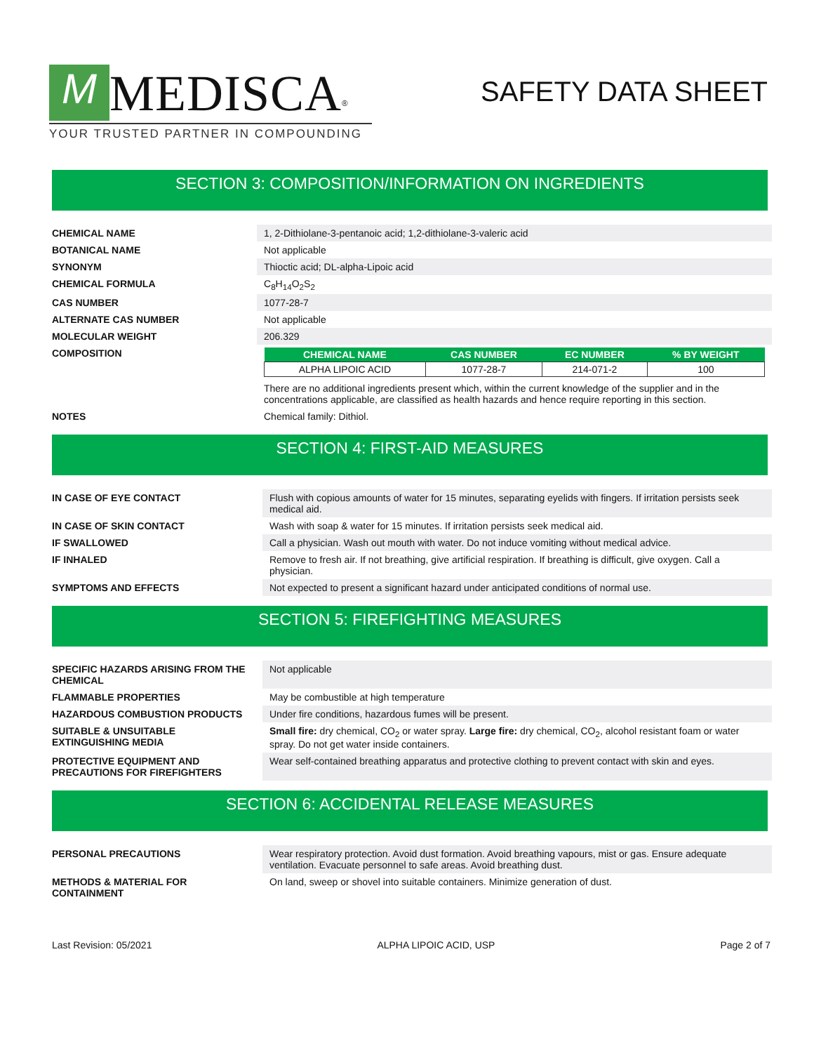M MEDISCA<sup>®</sup>
YOUR TRUSTED PARTNER IN COMPOUNDING
SAFETY DATA SHEET
SECTION 3: COMPOSITION/INFORMATION ON INGREDIENTS
| CHEMICAL NAME | 1, 2-Dithiolane-3-pentanoic acid; 1,2-dithiolane-3-valeric acid |
| BOTANICAL NAME | Not applicable |
| SYNONYM | Thioctic acid; DL-alpha-Lipoic acid |
| CHEMICAL FORMULA | C<sub>8</sub>H<sub>14</sub>O<sub>2</sub>S<sub>2</sub> |
| CAS NUMBER | 1077-28-7 |
| ALTERNATE CAS NUMBER | Not applicable |
| MOLECULAR WEIGHT | 206.329 |
| COMPOSITION | / CHEMICAL NAME / CAS NUMBER / EC NUMBER / % BY WEIGHT / / --- / --- / --- / --- / / ALPHA LIPOIC ACID / 1077-28-7 / 214-071-2 / 100 / There are no additional ingredients present which, within the current knowledge of the supplier and in the concentrations applicable, are classified as health hazards and hence require reporting in this section. |
| NOTES | Chemical family: Dithiol. |
SECTION 4: FIRST-AID MEASURES
| IN CASE OF EYE CONTACT | Flush with copious amounts of water for 15 minutes, separating eyelids with fingers. If irritation persists seek medical aid. |
| IN CASE OF SKIN CONTACT | Wash with soap & water for 15 minutes. If irritation persists seek medical aid. |
| IF SWALLOWED | Call a physician. Wash out mouth with water. Do not induce vomiting without medical advice. |
| IF INHALED | Remove to fresh air. If not breathing, give artificial respiration. If breathing is difficult, give oxygen. Call a physician. |
| SYMPTOMS AND EFFECTS | Not expected to present a significant hazard under anticipated conditions of normal use. |
SECTION 5: FIREFIGHTING MEASURES
| SPECIFIC HAZARDS ARISING FROM THE CHEMICAL | Not applicable |
| FLAMMABLE PROPERTIES | May be combustible at high temperature |
| HAZARDOUS COMBUSTION PRODUCTS | Under fire conditions, hazardous fumes will be present. |
| SUITABLE & UNSUITABLE EXTINGUISHING MEDIA | Small fire: dry chemical, CO<sub>2</sub> or water spray. Large fire: dry chemical, CO<sub>2</sub>, alcohol resistant foam or water spray. Do not get water inside containers. |
| PROTECTIVE EQUIPMENT AND PRECAUTIONS FOR FIREFIGHTERS | Wear self-contained breathing apparatus and protective clothing to prevent contact with skin and eyes. |
SECTION 6: ACCIDENTAL RELEASE MEASURES
| PERSONAL PRECAUTIONS | Wear respiratory protection. Avoid dust formation. Avoid breathing vapours, mist or gas. Ensure adequate ventilation. Evacuate personnel to safe areas. Avoid breathing dust. |
| METHODS & MATERIAL FOR CONTAINMENT | On land, sweep or shovel into suitable containers. Minimize generation of dust. |
Last Revision: 05/2021 ALPHA LIPOIC ACID, USP Page 2 of 7